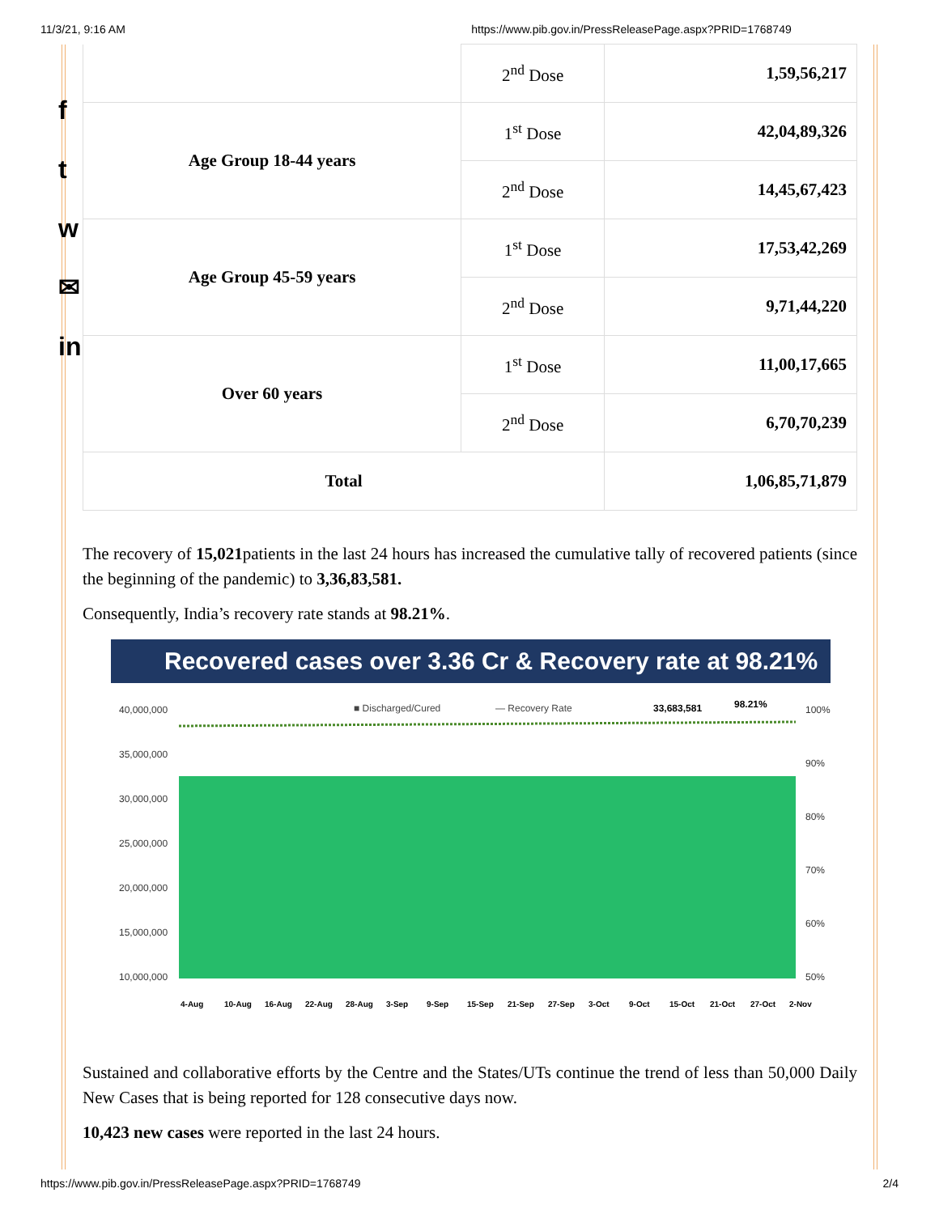11/3/21, 9:16 AM https://www.pib.gov.in/PressReleasePage.aspx?PRID=1768749
f
t
w
✉
in
| | 2<sup>nd</sup> Dose | 1,59,56,217 |
| Age Group 18-44 years | 1<sup>st</sup> Dose | 42,04,89,326 |
| | 2<sup>nd</sup> Dose | 14,45,67,423 |
| Age Group 45-59 years | 1<sup>st</sup> Dose | 17,53,42,269 |
| | 2<sup>nd</sup> Dose | 9,71,44,220 |
| Over 60 years | 1<sup>st</sup> Dose | 11,00,17,665 |
| | 2<sup>nd</sup> Dose | 6,70,70,239 |
| Total | | 1,06,85,71,879 |
The recovery of 15,021patients in the last 24 hours has increased the cumulative tally of recovered patients (since the beginning of the pandemic) to 3,36,83,581.
Consequently, India’s recovery rate stands at 98.21%.
Recovered cases over 3.36 Cr & Recovery rate at 98.21%
■ Discharged/Cured
— Recovery Rate
33,683,581
98.21%
40,000,000
35,000,000
30,000,000
25,000,000
20,000,000
15,000,000
10,000,000
100%
90%
80%
70%
60%
50%
4-Aug
10-Aug
16-Aug
22-Aug
28-Aug
3-Sep
9-Sep
15-Sep
21-Sep
27-Sep
3-Oct
9-Oct
15-Oct
21-Oct
27-Oct
2-Nov
Sustained and collaborative efforts by the Centre and the States/UTs continue the trend of less than 50,000 Daily New Cases that is being reported for 128 consecutive days now.
10,423 new cases were reported in the last 24 hours.
https://www.pib.gov.in/PressReleasePage.aspx?PRID=1768749 2/4